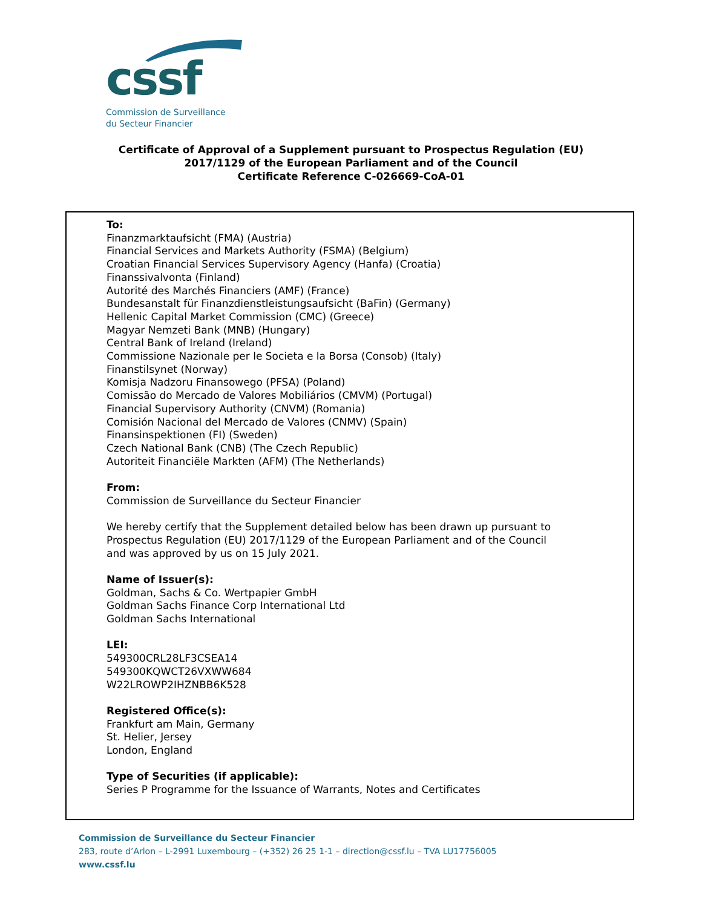cssf
Commission de Surveillance
du Secteur Financier
Certificate of Approval of a Supplement pursuant to Prospectus Regulation (EU)
2017/1129 of the European Parliament and of the Council
Certificate Reference C-026669-CoA-01
To:
Finanzmarktaufsicht (FMA) (Austria)
Financial Services and Markets Authority (FSMA) (Belgium)
Croatian Financial Services Supervisory Agency (Hanfa) (Croatia)
Finanssivalvonta (Finland)
Autorité des Marchés Financiers (AMF) (France)
Bundesanstalt für Finanzdienstleistungsaufsicht (BaFin) (Germany)
Hellenic Capital Market Commission (CMC) (Greece)
Magyar Nemzeti Bank (MNB) (Hungary)
Central Bank of Ireland (Ireland)
Commissione Nazionale per le Societa e la Borsa (Consob) (Italy)
Finanstilsynet (Norway)
Komisja Nadzoru Finansowego (PFSA) (Poland)
Comissão do Mercado de Valores Mobiliários (CMVM) (Portugal)
Financial Supervisory Authority (CNVM) (Romania)
Comisión Nacional del Mercado de Valores (CNMV) (Spain)
Finansinspektionen (FI) (Sweden)
Czech National Bank (CNB) (The Czech Republic)
Autoriteit Financiële Markten (AFM) (The Netherlands)
From:
Commission de Surveillance du Secteur Financier
We hereby certify that the Supplement detailed below has been drawn up pursuant to
Prospectus Regulation (EU) 2017/1129 of the European Parliament and of the Council
and was approved by us on 15 July 2021.
Name of Issuer(s):
Goldman, Sachs & Co. Wertpapier GmbH
Goldman Sachs Finance Corp International Ltd
Goldman Sachs International
LEI:
549300CRL28LF3CSEA14
549300KQWCT26VXWW684
W22LROWP2IHZNBB6K528
Registered Office(s):
Frankfurt am Main, Germany
St. Helier, Jersey
London, England
Type of Securities (if applicable):
Series P Programme for the Issuance of Warrants, Notes and Certificates
Commission de Surveillance du Secteur Financier
283, route d’Arlon – L-2991 Luxembourg – (+352) 26 25 1-1 – direction@cssf.lu – TVA LU17756005
www.cssf.lu